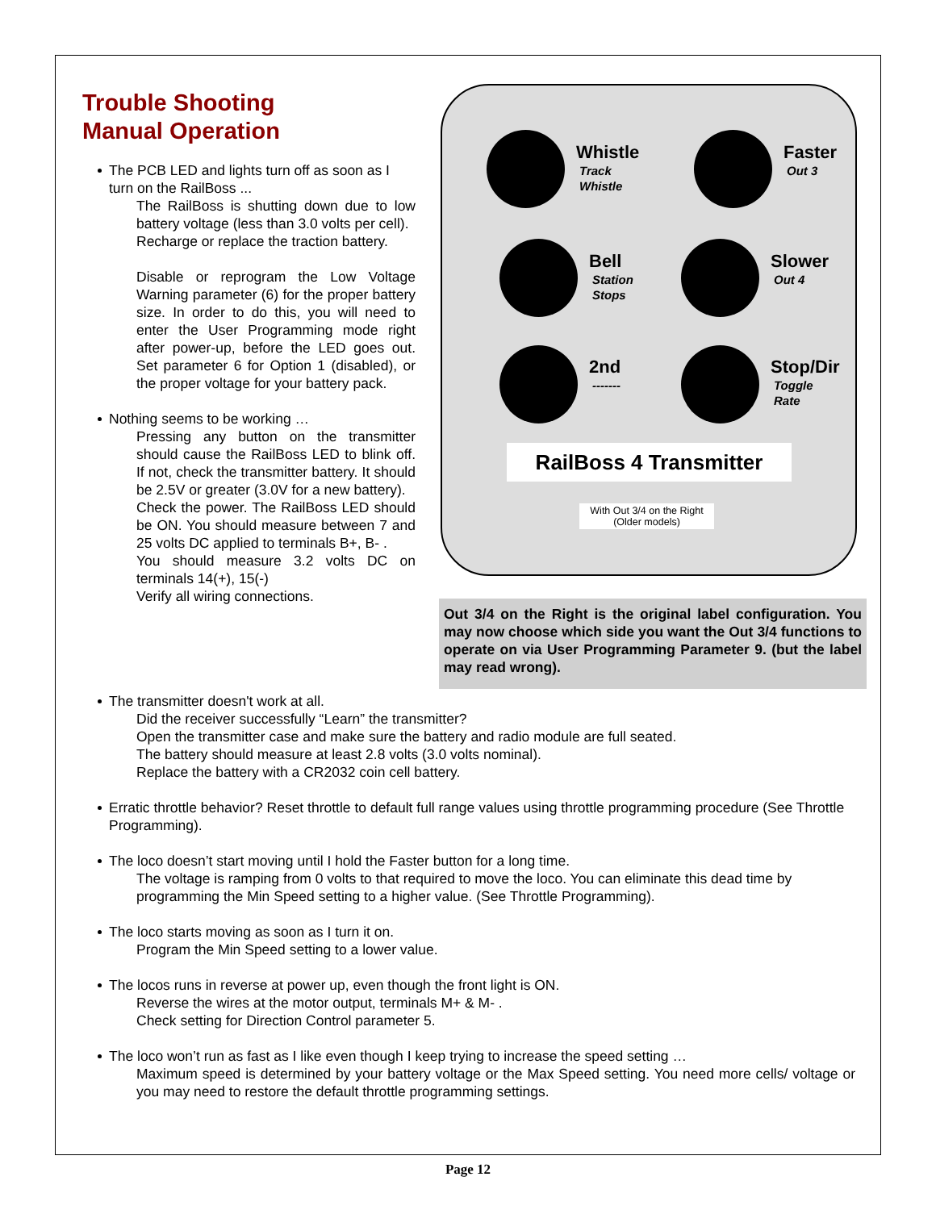Trouble Shooting
Manual Operation
The PCB LED and lights turn off as soon as I turn on the RailBoss ...
The RailBoss is shutting down due to low battery voltage (less than 3.0 volts per cell).
Recharge or replace the traction battery.
Disable or reprogram the Low Voltage Warning parameter (6) for the proper battery size. In order to do this, you will need to enter the User Programming mode right after power-up, before the LED goes out. Set parameter 6 for Option 1 (disabled), or the proper voltage for your battery pack.
Nothing seems to be working …
Pressing any button on the transmitter should cause the RailBoss LED to blink off. If not, check the transmitter battery. It should be 2.5V or greater (3.0V for a new battery).
Check the power. The RailBoss LED should be ON. You should measure between 7 and 25 volts DC applied to terminals B+, B- .
You should measure 3.2 volts DC on terminals 14(+), 15(-)
Verify all wiring connections.
Whistle
Track
Whistle
Faster
Out 3
Bell
Station
Stops
Slower
Out 4
2nd
-------
Stop/Dir
Toggle
Rate
RailBoss 4 Transmitter
With Out 3/4 on the Right
(Older models)
Out 3/4 on the Right is the original label configuration. You may now choose which side you want the Out 3/4 functions to operate on via User Programming Parameter 9. (but the label may read wrong).
The transmitter doesn't work at all.
Did the receiver successfully “Learn” the transmitter?
Open the transmitter case and make sure the battery and radio module are full seated.
The battery should measure at least 2.8 volts (3.0 volts nominal).
Replace the battery with a CR2032 coin cell battery.
Erratic throttle behavior? Reset throttle to default full range values using throttle programming procedure (See Throttle Programming).
The loco doesn’t start moving until I hold the Faster button for a long time.
The voltage is ramping from 0 volts to that required to move the loco. You can eliminate this dead time by programming the Min Speed setting to a higher value. (See Throttle Programming).
The loco starts moving as soon as I turn it on.
Program the Min Speed setting to a lower value.
The locos runs in reverse at power up, even though the front light is ON.
Reverse the wires at the motor output, terminals M+ & M- .
Check setting for Direction Control parameter 5.
The loco won’t run as fast as I like even though I keep trying to increase the speed setting …
Maximum speed is determined by your battery voltage or the Max Speed setting. You need more cells/ voltage or you may need to restore the default throttle programming settings.
Page 12